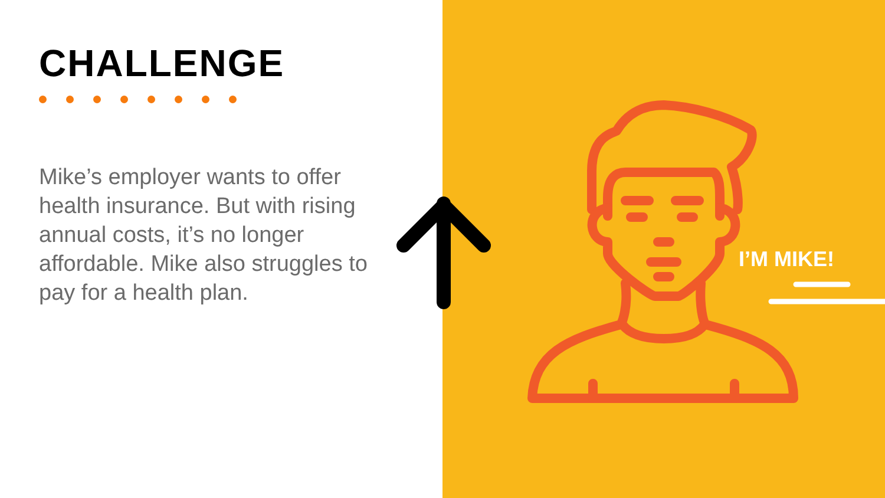CHALLENGE
Mike’s employer wants to offer health insurance. But with rising annual costs, it’s no longer affordable. Mike also struggles to pay for a health plan.
I’M MIKE!